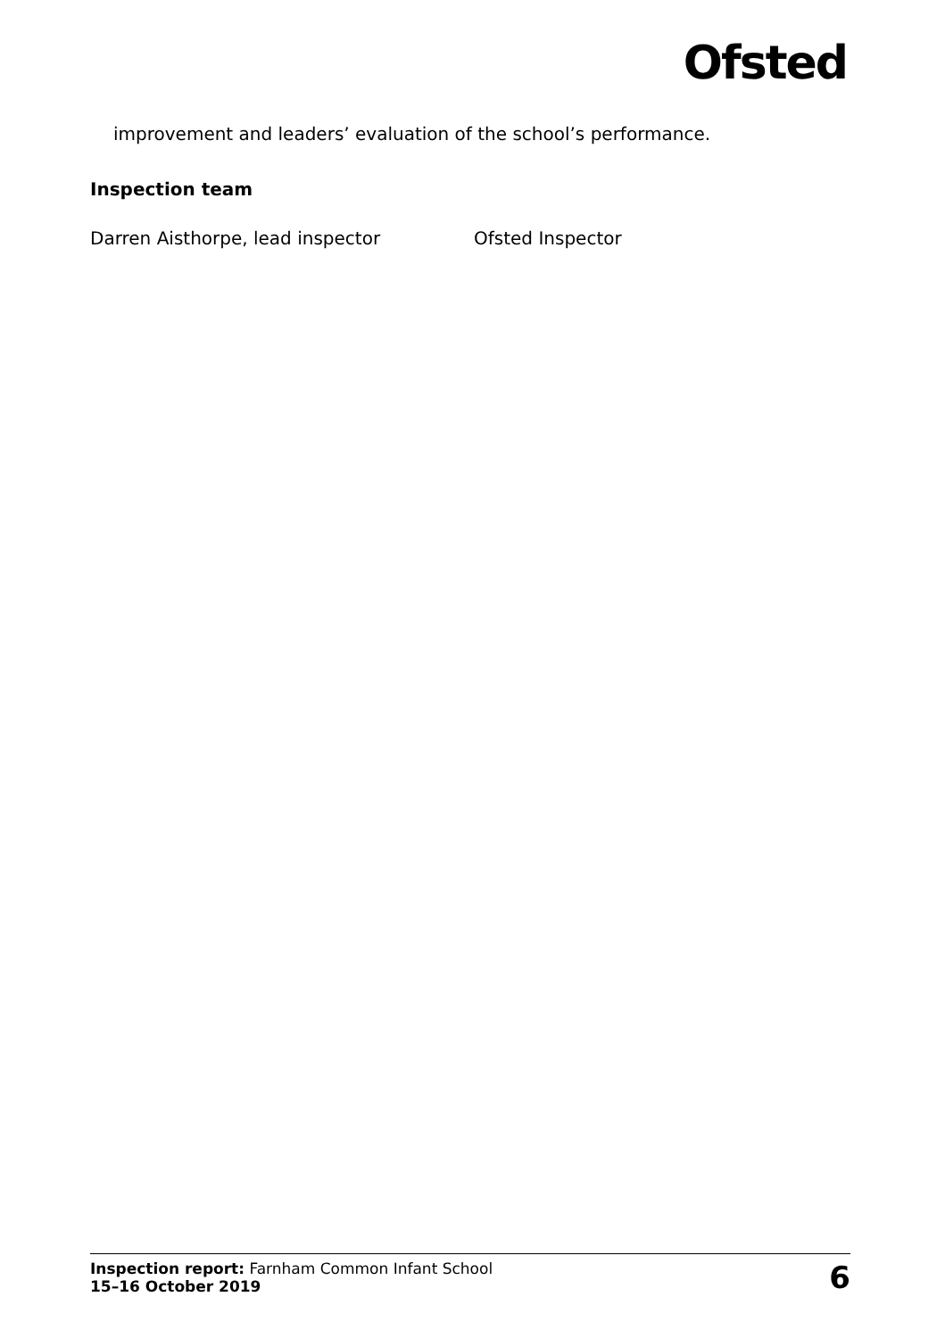Ofsted
improvement and leaders’ evaluation of the school’s performance.
Inspection team
Darren Aisthorpe, lead inspector Ofsted Inspector
Inspection report: Farnham Common Infant School
15–16 October 2019
6